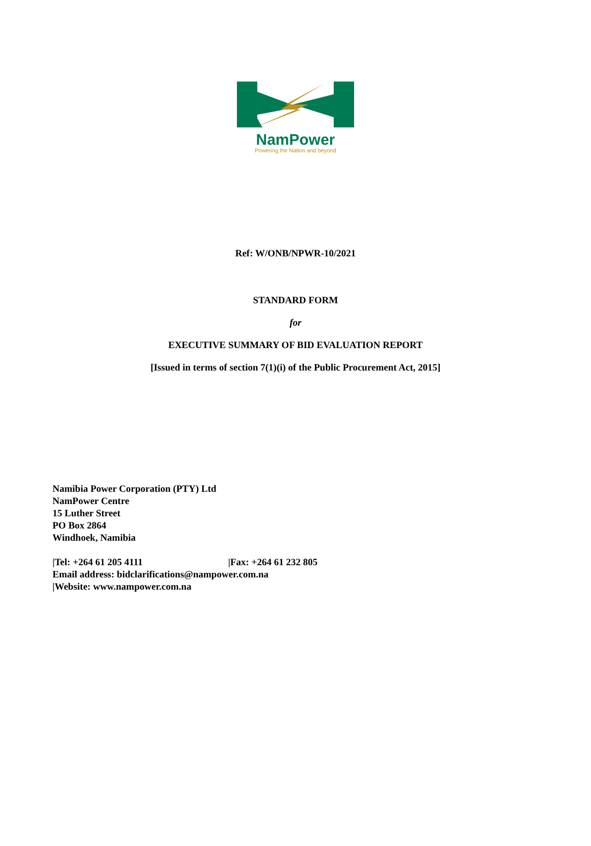NamPower
Powering the Nation and beyond
Ref: W/ONB/NPWR-10/2021
STANDARD FORM
for
EXECUTIVE SUMMARY OF BID EVALUATION REPORT
[Issued in terms of section 7(1)(i) of the Public Procurement Act, 2015]
Namibia Power Corporation (PTY) Ltd
NamPower Centre
15 Luther Street
PO Box 2864
Windhoek, Namibia
|Tel: +264 61 205 4111 |Fax: +264 61 232 805
Email address: bidclarifications@nampower.com.na
|Website: www.nampower.com.na